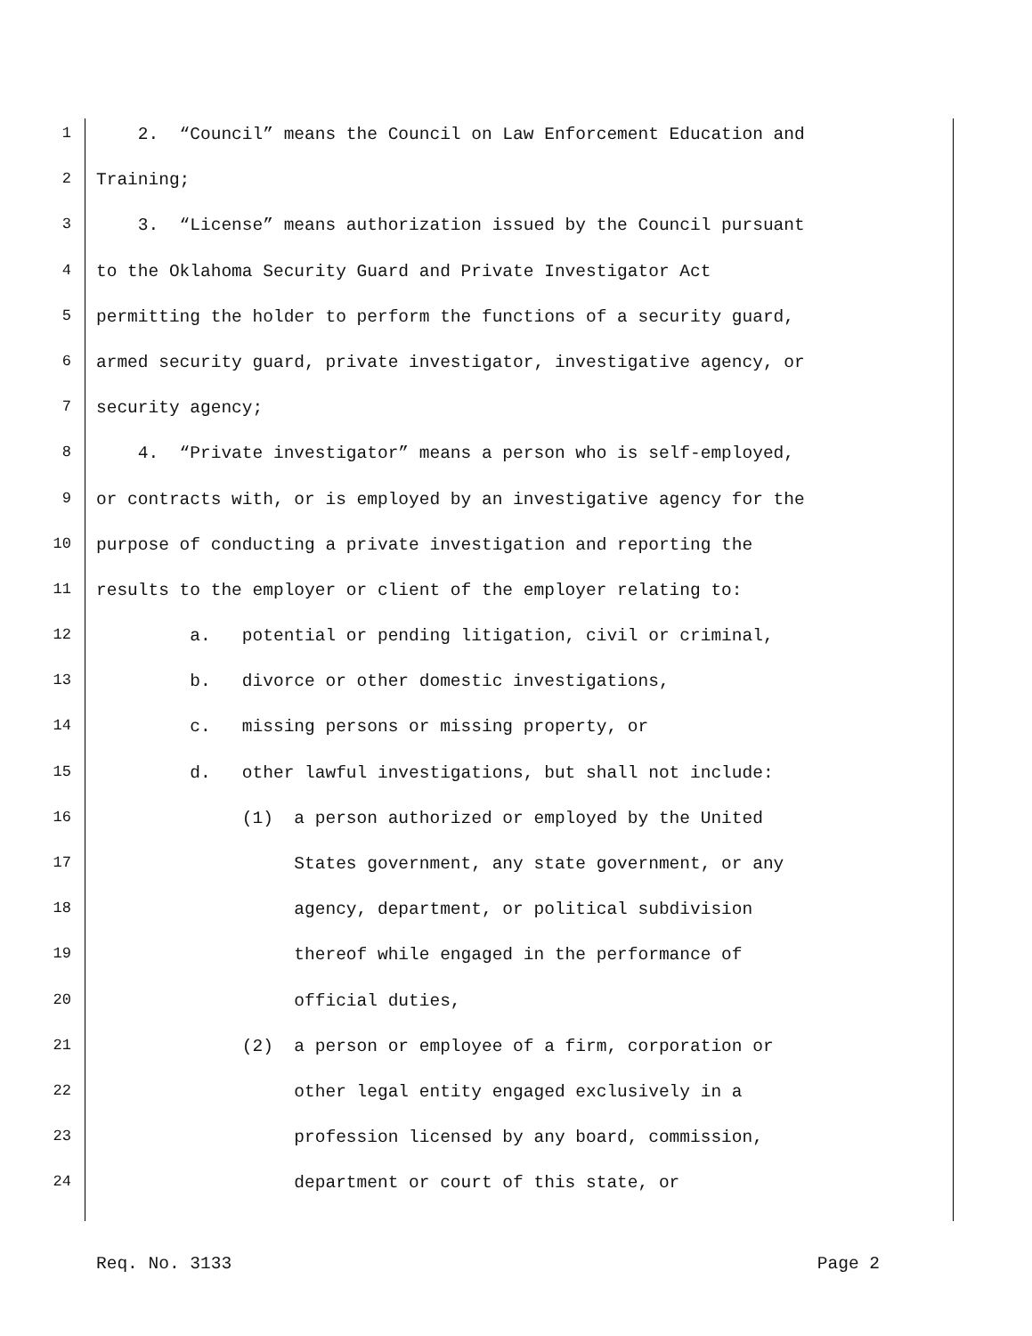1 2. “Council” means the Council on Law Enforcement Education and
2 Training;
3 3. “License” means authorization issued by the Council pursuant
4 to the Oklahoma Security Guard and Private Investigator Act
5 permitting the holder to perform the functions of a security guard,
6 armed security guard, private investigator, investigative agency, or
7 security agency;
8 4. “Private investigator” means a person who is self-employed,
9 or contracts with, or is employed by an investigative agency for the
10 purpose of conducting a private investigation and reporting the
11 results to the employer or client of the employer relating to:
12 a. potential or pending litigation, civil or criminal,
13 b. divorce or other domestic investigations,
14 c. missing persons or missing property, or
15 d. other lawful investigations, but shall not include:
16 (1) a person authorized or employed by the United
17 States government, any state government, or any
18 agency, department, or political subdivision
19 thereof while engaged in the performance of
20 official duties,
21 (2) a person or employee of a firm, corporation or
22 other legal entity engaged exclusively in a
23 profession licensed by any board, commission,
24 department or court of this state, or
Req. No. 3133 Page 2